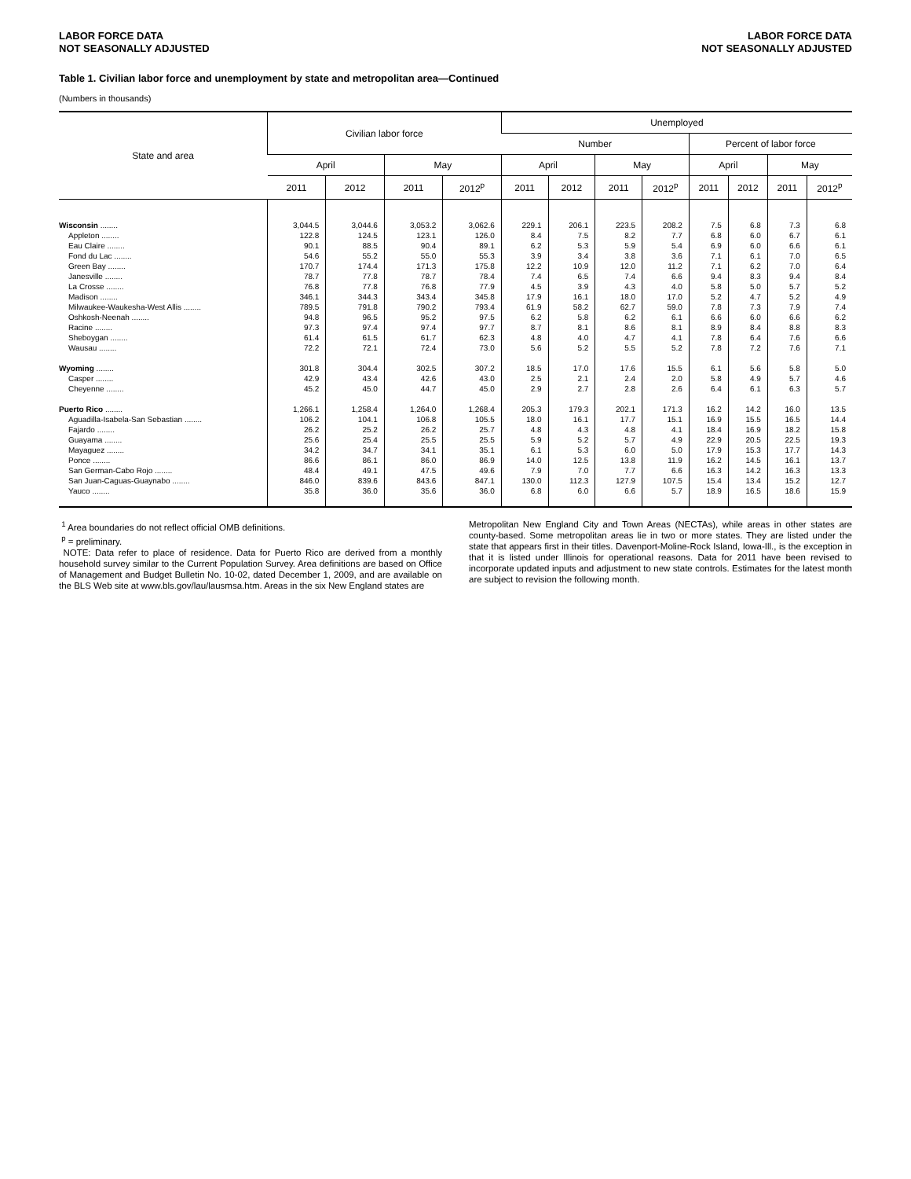LABOR FORCE DATA
NOT SEASONALLY ADJUSTED
LABOR FORCE DATA
NOT SEASONALLY ADJUSTED
Table 1. Civilian labor force and unemployment by state and metropolitan area—Continued
(Numbers in thousands)
| State and area | Civilian labor force | | | | Unemployed | | | | | | | |
| --- | --- | --- | --- | --- | --- | --- | --- | --- | --- | --- | --- | --- |
| | | | | | Number | | | | Percent of labor force | | | |
| | April | | May | | April | | May | | April | | May | |
| | 2011 | 2012 | 2011 | 2012<sup>p</sup> | 2011 | 2012 | 2011 | 2012<sup>p</sup> | 2011 | 2012 | 2011 | 2012<sup>p</sup> |
| Wisconsin ........ | 3,044.5 | 3,044.6 | 3,053.2 | 3,062.6 | 229.1 | 206.1 | 223.5 | 208.2 | 7.5 | 6.8 | 7.3 | 6.8 |
| Appleton ........ | 122.8 | 124.5 | 123.1 | 126.0 | 8.4 | 7.5 | 8.2 | 7.7 | 6.8 | 6.0 | 6.7 | 6.1 |
| Eau Claire ........ | 90.1 | 88.5 | 90.4 | 89.1 | 6.2 | 5.3 | 5.9 | 5.4 | 6.9 | 6.0 | 6.6 | 6.1 |
| Fond du Lac ........ | 54.6 | 55.2 | 55.0 | 55.3 | 3.9 | 3.4 | 3.8 | 3.6 | 7.1 | 6.1 | 7.0 | 6.5 |
| Green Bay ........ | 170.7 | 174.4 | 171.3 | 175.8 | 12.2 | 10.9 | 12.0 | 11.2 | 7.1 | 6.2 | 7.0 | 6.4 |
| Janesville ........ | 78.7 | 77.8 | 78.7 | 78.4 | 7.4 | 6.5 | 7.4 | 6.6 | 9.4 | 8.3 | 9.4 | 8.4 |
| La Crosse ........ | 76.8 | 77.8 | 76.8 | 77.9 | 4.5 | 3.9 | 4.3 | 4.0 | 5.8 | 5.0 | 5.7 | 5.2 |
| Madison ........ | 346.1 | 344.3 | 343.4 | 345.8 | 17.9 | 16.1 | 18.0 | 17.0 | 5.2 | 4.7 | 5.2 | 4.9 |
| Milwaukee-Waukesha-West Allis ........ | 789.5 | 791.8 | 790.2 | 793.4 | 61.9 | 58.2 | 62.7 | 59.0 | 7.8 | 7.3 | 7.9 | 7.4 |
| Oshkosh-Neenah ........ | 94.8 | 96.5 | 95.2 | 97.5 | 6.2 | 5.8 | 6.2 | 6.1 | 6.6 | 6.0 | 6.6 | 6.2 |
| Racine ........ | 97.3 | 97.4 | 97.4 | 97.7 | 8.7 | 8.1 | 8.6 | 8.1 | 8.9 | 8.4 | 8.8 | 8.3 |
| Sheboygan ........ | 61.4 | 61.5 | 61.7 | 62.3 | 4.8 | 4.0 | 4.7 | 4.1 | 7.8 | 6.4 | 7.6 | 6.6 |
| Wausau ........ | 72.2 | 72.1 | 72.4 | 73.0 | 5.6 | 5.2 | 5.5 | 5.2 | 7.8 | 7.2 | 7.6 | 7.1 |
| Wyoming ........ | 301.8 | 304.4 | 302.5 | 307.2 | 18.5 | 17.0 | 17.6 | 15.5 | 6.1 | 5.6 | 5.8 | 5.0 |
| Casper ........ | 42.9 | 43.4 | 42.6 | 43.0 | 2.5 | 2.1 | 2.4 | 2.0 | 5.8 | 4.9 | 5.7 | 4.6 |
| Cheyenne ........ | 45.2 | 45.0 | 44.7 | 45.0 | 2.9 | 2.7 | 2.8 | 2.6 | 6.4 | 6.1 | 6.3 | 5.7 |
| Puerto Rico ........ | 1,266.1 | 1,258.4 | 1,264.0 | 1,268.4 | 205.3 | 179.3 | 202.1 | 171.3 | 16.2 | 14.2 | 16.0 | 13.5 |
| Aguadilla-Isabela-San Sebastian ........ | 106.2 | 104.1 | 106.8 | 105.5 | 18.0 | 16.1 | 17.7 | 15.1 | 16.9 | 15.5 | 16.5 | 14.4 |
| Fajardo ........ | 26.2 | 25.2 | 26.2 | 25.7 | 4.8 | 4.3 | 4.8 | 4.1 | 18.4 | 16.9 | 18.2 | 15.8 |
| Guayama ........ | 25.6 | 25.4 | 25.5 | 25.5 | 5.9 | 5.2 | 5.7 | 4.9 | 22.9 | 20.5 | 22.5 | 19.3 |
| Mayaguez ........ | 34.2 | 34.7 | 34.1 | 35.1 | 6.1 | 5.3 | 6.0 | 5.0 | 17.9 | 15.3 | 17.7 | 14.3 |
| Ponce ........ | 86.6 | 86.1 | 86.0 | 86.9 | 14.0 | 12.5 | 13.8 | 11.9 | 16.2 | 14.5 | 16.1 | 13.7 |
| San German-Cabo Rojo ........ | 48.4 | 49.1 | 47.5 | 49.6 | 7.9 | 7.0 | 7.7 | 6.6 | 16.3 | 14.2 | 16.3 | 13.3 |
| San Juan-Caguas-Guaynabo ........ | 846.0 | 839.6 | 843.6 | 847.1 | 130.0 | 112.3 | 127.9 | 107.5 | 15.4 | 13.4 | 15.2 | 12.7 |
| Yauco ........ | 35.8 | 36.0 | 35.6 | 36.0 | 6.8 | 6.0 | 6.6 | 5.7 | 18.9 | 16.5 | 18.6 | 15.9 |
<sup>1</sup> Area boundaries do not reflect official OMB definitions.
<sup>p</sup> = preliminary.
NOTE: Data refer to place of residence. Data for Puerto Rico are derived from a monthly household survey similar to the Current Population Survey. Area definitions are based on Office of Management and Budget Bulletin No. 10-02, dated December 1, 2009, and are available on the BLS Web site at www.bls.gov/lau/lausmsa.htm. Areas in the six New England states are
Metropolitan New England City and Town Areas (NECTAs), while areas in other states are county-based. Some metropolitan areas lie in two or more states. They are listed under the state that appears first in their titles. Davenport-Moline-Rock Island, Iowa-Ill., is the exception in that it is listed under Illinois for operational reasons. Data for 2011 have been revised to incorporate updated inputs and adjustment to new state controls. Estimates for the latest month are subject to revision the following month.